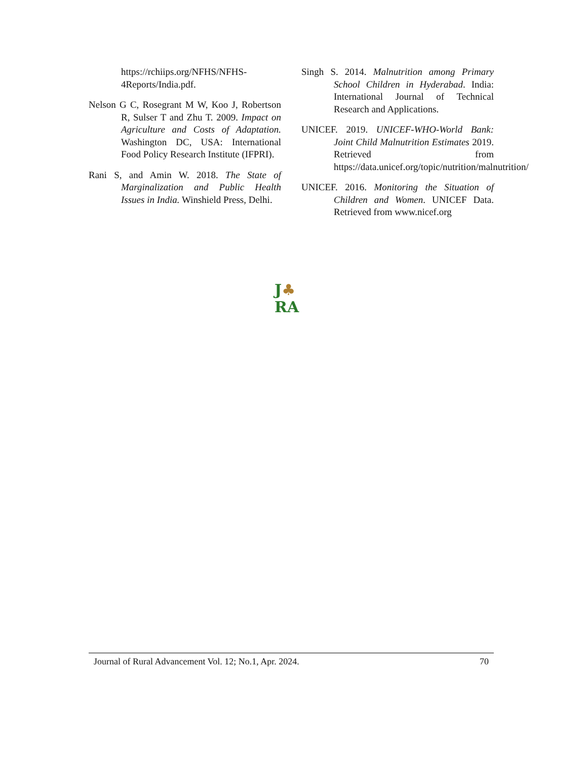https://rchiips.org/NFHS/NFHS-4Reports/India.pdf.
Nelson G C, Rosegrant M W, Koo J, Robertson R, Sulser T and Zhu T. 2009. Impact on Agriculture and Costs of Adaptation. Washington DC, USA: International Food Policy Research Institute (IFPRI).
Rani S, and Amin W. 2018. The State of Marginalization and Public Health Issues in India. Winshield Press, Delhi.
Singh S. 2014. Malnutrition among Primary School Children in Hyderabad. India: International Journal of Technical Research and Applications.
UNICEF. 2019. UNICEF-WHO-World Bank: Joint Child Malnutrition Estimates 2019. Retrieved from https://data.unicef.org/topic/nutrition/malnutrition/
UNICEF. 2016. Monitoring the Situation of Children and Women. UNICEF Data. Retrieved from www.nicef.org
J♣
RA
Journal of Rural Advancement Vol. 12; No.1, Apr. 2024. 70